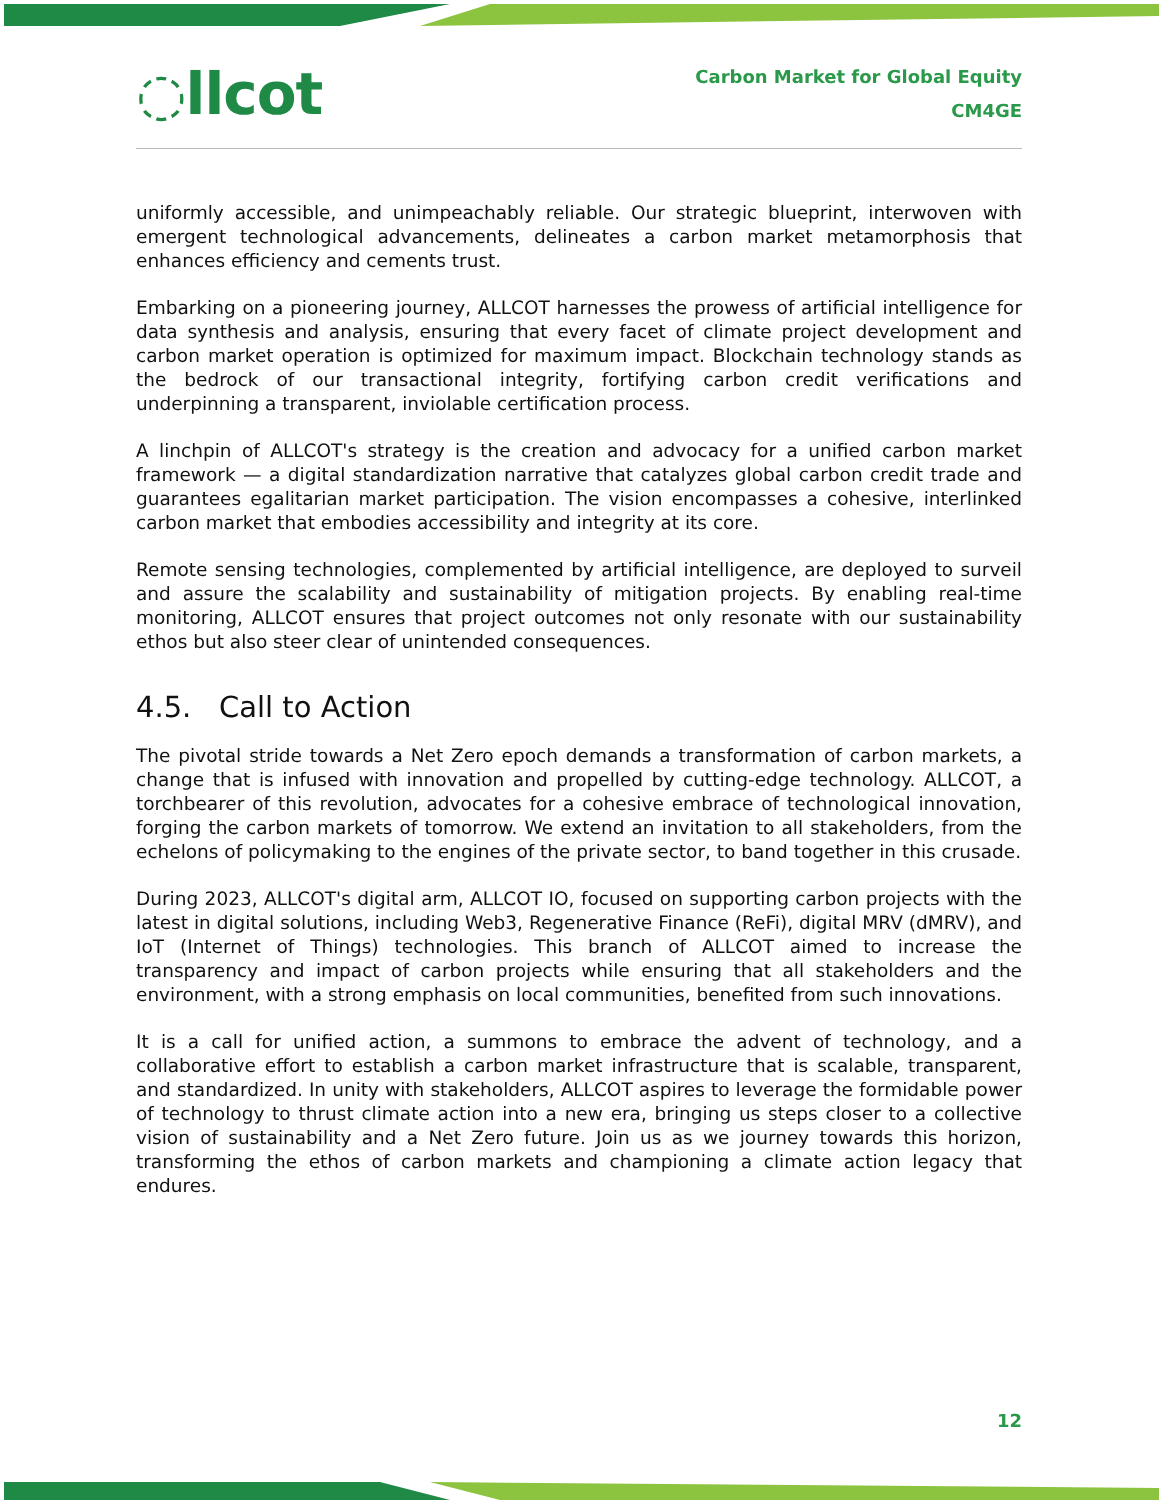◌llcot
Carbon Market for Global Equity
CM4GE
uniformly accessible, and unimpeachably reliable. Our strategic blueprint, interwoven with emergent technological advancements, delineates a carbon market metamorphosis that enhances efficiency and cements trust.
Embarking on a pioneering journey, ALLCOT harnesses the prowess of artificial intelligence for data synthesis and analysis, ensuring that every facet of climate project development and carbon market operation is optimized for maximum impact. Blockchain technology stands as the bedrock of our transactional integrity, fortifying carbon credit verifications and underpinning a transparent, inviolable certification process.
A linchpin of ALLCOT's strategy is the creation and advocacy for a unified carbon market framework — a digital standardization narrative that catalyzes global carbon credit trade and guarantees egalitarian market participation. The vision encompasses a cohesive, interlinked carbon market that embodies accessibility and integrity at its core.
Remote sensing technologies, complemented by artificial intelligence, are deployed to surveil and assure the scalability and sustainability of mitigation projects. By enabling real-time monitoring, ALLCOT ensures that project outcomes not only resonate with our sustainability ethos but also steer clear of unintended consequences.
4.5. Call to Action
The pivotal stride towards a Net Zero epoch demands a transformation of carbon markets, a change that is infused with innovation and propelled by cutting-edge technology. ALLCOT, a torchbearer of this revolution, advocates for a cohesive embrace of technological innovation, forging the carbon markets of tomorrow. We extend an invitation to all stakeholders, from the echelons of policymaking to the engines of the private sector, to band together in this crusade.
During 2023, ALLCOT's digital arm, ALLCOT IO, focused on supporting carbon projects with the latest in digital solutions, including Web3, Regenerative Finance (ReFi), digital MRV (dMRV), and IoT (Internet of Things) technologies. This branch of ALLCOT aimed to increase the transparency and impact of carbon projects while ensuring that all stakeholders and the environment, with a strong emphasis on local communities, benefited from such innovations.
It is a call for unified action, a summons to embrace the advent of technology, and a collaborative effort to establish a carbon market infrastructure that is scalable, transparent, and standardized. In unity with stakeholders, ALLCOT aspires to leverage the formidable power of technology to thrust climate action into a new era, bringing us steps closer to a collective vision of sustainability and a Net Zero future. Join us as we journey towards this horizon, transforming the ethos of carbon markets and championing a climate action legacy that endures.
12